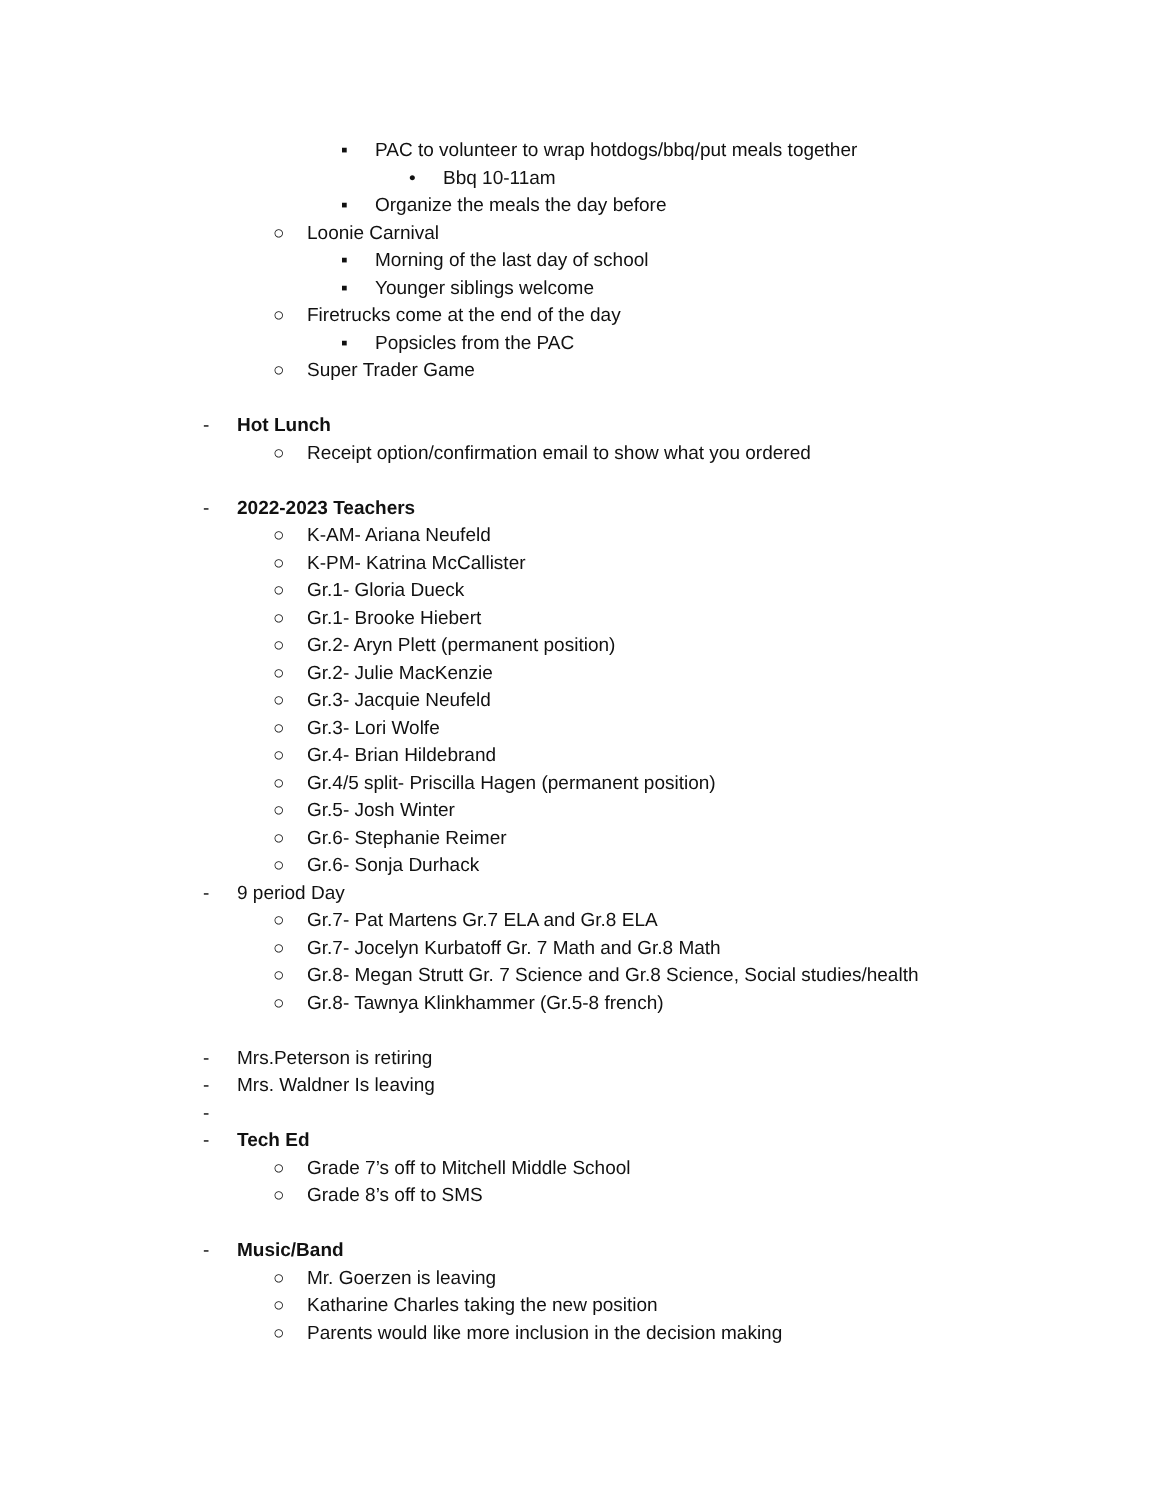▪ PAC to volunteer to wrap hotdogs/bbq/put meals together
• Bbq 10-11am
▪ Organize the meals the day before
○ Loonie Carnival
▪ Morning of the last day of school
▪ Younger siblings welcome
○ Firetrucks come at the end of the day
▪ Popsicles from the PAC
○ Super Trader Game
- Hot Lunch
○ Receipt option/confirmation email to show what you ordered
- 2022-2023 Teachers
○ K-AM- Ariana Neufeld
○ K-PM- Katrina McCallister
○ Gr.1- Gloria Dueck
○ Gr.1- Brooke Hiebert
○ Gr.2- Aryn Plett (permanent position)
○ Gr.2- Julie MacKenzie
○ Gr.3- Jacquie Neufeld
○ Gr.3- Lori Wolfe
○ Gr.4- Brian Hildebrand
○ Gr.4/5 split- Priscilla Hagen (permanent position)
○ Gr.5- Josh Winter
○ Gr.6- Stephanie Reimer
○ Gr.6- Sonja Durhack
- 9 period Day
○ Gr.7- Pat Martens Gr.7 ELA and Gr.8 ELA
○ Gr.7- Jocelyn Kurbatoff Gr. 7 Math and Gr.8 Math
○ Gr.8- Megan Strutt Gr. 7 Science and Gr.8 Science, Social studies/health
○ Gr.8- Tawnya Klinkhammer (Gr.5-8 french)
- Mrs.Peterson is retiring
- Mrs. Waldner Is leaving
-
- Tech Ed
○ Grade 7’s off to Mitchell Middle School
○ Grade 8’s off to SMS
- Music/Band
○ Mr. Goerzen is leaving
○ Katharine Charles taking the new position
○ Parents would like more inclusion in the decision making